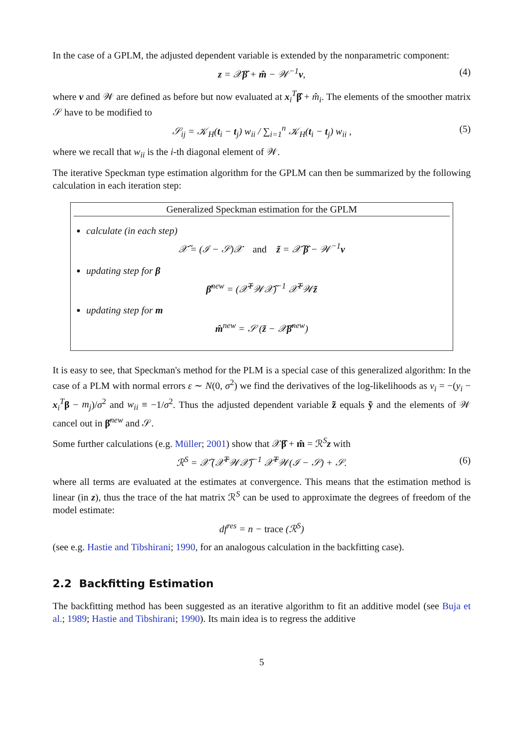In the case of a GPLM, the adjusted dependent variable is extended by the nonparametric component:
z = 𝒳β̂ + m̂ − 𝒲<sup>−1</sup>v, (4)
where v and 𝒲 are defined as before but now evaluated at x<sub>i</sub><sup>T</sup>β̂ + m̂<sub>i</sub>. The elements of the smoother matrix 𝒮 have to be modified to
𝒮<sub>ij</sub> = 𝒦<sub>H</sub>(t<sub>i</sub> − t<sub>j</sub>) w<sub>ii</sub> / ∑<sub>i=1</sub><sup>n</sup> 𝒦<sub>H</sub>(t<sub>i</sub> − t<sub>j</sub>) w<sub>ii</sub> , (5)
where we recall that w<sub>ii</sub> is the i-th diagonal element of 𝒲.
The iterative Speckman type estimation algorithm for the GPLM can then be summarized by the following calculation in each iteration step:
Generalized Speckman estimation for the GPLM
calculate (in each step)
𝒳̃ = (ℐ − 𝒮)𝒳 and z̃ = 𝒳̃ β̂ − 𝒲<sup>−1</sup>v
updating step for β
β̂<sup>new</sup> = (𝒳̃<sup>T</sup>𝒲𝒳̃)<sup>−1</sup> 𝒳̃<sup>T</sup>𝒲z̃
updating step for m
m̂<sup>new</sup> = 𝒮 (z̃ − 𝒳β̂<sup>new</sup>)
It is easy to see, that Speckman's method for the PLM is a special case of this generalized algorithm: In the case of a PLM with normal errors ε ∼ N(0, σ<sup>2</sup>) we find the derivatives of the log-likelihoods as v<sub>i</sub> = −(y<sub>i</sub> − x<sub>i</sub><sup>T</sup>β − m<sub>j</sub>)/σ<sup>2</sup> and w<sub>ii</sub> ≡ −1/σ<sup>2</sup>. Thus the adjusted dependent variable z̃ equals ỹ and the elements of 𝒲 cancel out in β̂<sup>new</sup> and 𝒮.
Some further calculations (e.g. Müller; 2001) show that 𝒳β̂ + m̂ = ℛ<sup>S</sup>z with
ℛ<sup>S</sup> = 𝒳̃ (𝒳̃<sup>T</sup>𝒲𝒳̃)<sup>−1</sup> 𝒳̃<sup>T</sup>𝒲(ℐ − 𝒮) + 𝒮. (6)
where all terms are evaluated at the estimates at convergence. This means that the estimation method is linear (in z), thus the trace of the hat matrix ℛ<sup>S</sup> can be used to approximate the degrees of freedom of the model estimate:
df<sup>res</sup> = n − trace (ℛ<sup>S</sup>)
(see e.g. Hastie and Tibshirani; 1990, for an analogous calculation in the backfitting case).
2.2 Backfitting Estimation
The backfitting method has been suggested as an iterative algorithm to fit an additive model (see Buja et al.; 1989; Hastie and Tibshirani; 1990). Its main idea is to regress the additive
5